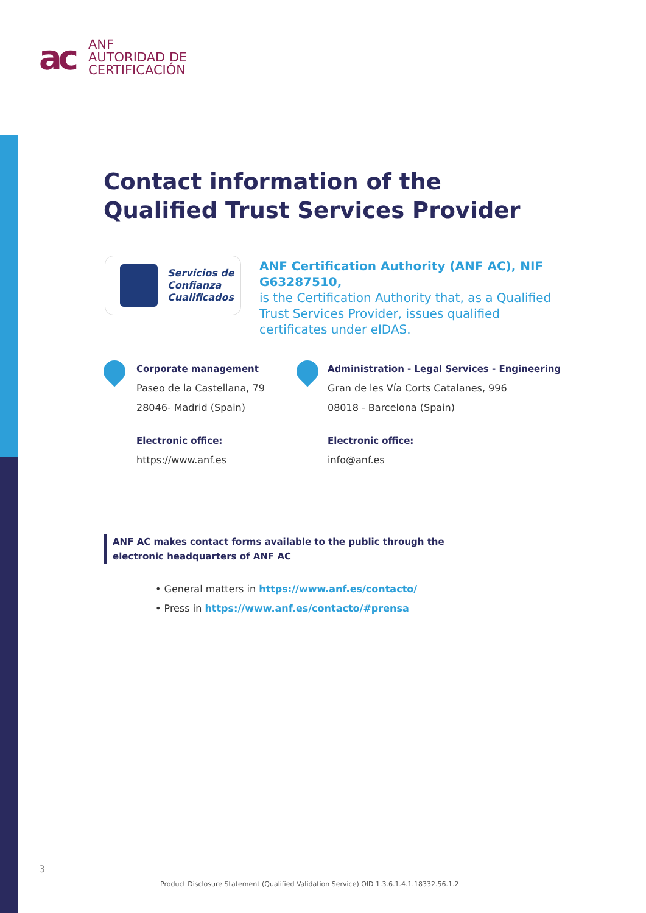ac
ANF
AUTORIDAD DE
CERTIFICACIÓN
Contact information of the
Qualified Trust Services Provider
Servicios de
Confianza
Cualificados
ANF Certification Authority (ANF AC), NIF G63287510,
is the Certification Authority that, as a Qualified Trust Services Provider, issues qualified certificates under eIDAS.
Corporate management
Paseo de la Castellana, 79
28046- Madrid (Spain)
Electronic office:
https://www.anf.es
Administration - Legal Services - Engineering
Gran de les Vía Corts Catalanes, 996
08018 - Barcelona (Spain)
Electronic office:
info@anf.es
ANF AC makes contact forms available to the public through the electronic headquarters of ANF AC
• General matters in https://www.anf.es/contacto/
• Press in https://www.anf.es/contacto/#prensa
3
Product Disclosure Statement (Qualified Validation Service) OID 1.3.6.1.4.1.18332.56.1.2